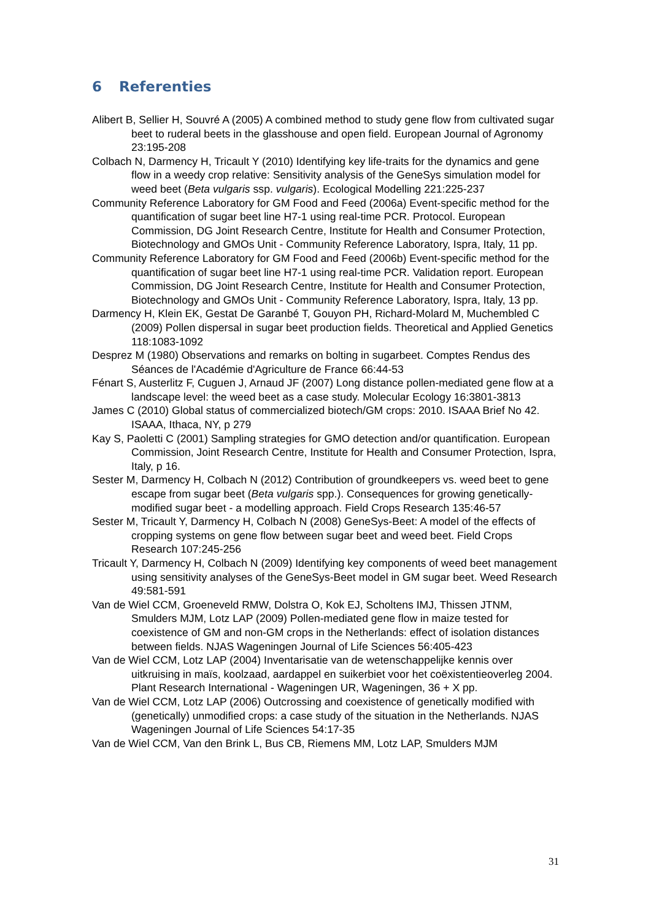6 Referenties
Alibert B, Sellier H, Souvré A (2005) A combined method to study gene flow from cultivated sugar beet to ruderal beets in the glasshouse and open field. European Journal of Agronomy 23:195-208
Colbach N, Darmency H, Tricault Y (2010) Identifying key life-traits for the dynamics and gene flow in a weedy crop relative: Sensitivity analysis of the GeneSys simulation model for weed beet (Beta vulgaris ssp. vulgaris). Ecological Modelling 221:225-237
Community Reference Laboratory for GM Food and Feed (2006a) Event-specific method for the quantification of sugar beet line H7-1 using real-time PCR. Protocol. European Commission, DG Joint Research Centre, Institute for Health and Consumer Protection, Biotechnology and GMOs Unit - Community Reference Laboratory, Ispra, Italy, 11 pp.
Community Reference Laboratory for GM Food and Feed (2006b) Event-specific method for the quantification of sugar beet line H7-1 using real-time PCR. Validation report. European Commission, DG Joint Research Centre, Institute for Health and Consumer Protection, Biotechnology and GMOs Unit - Community Reference Laboratory, Ispra, Italy, 13 pp.
Darmency H, Klein EK, Gestat De Garanbé T, Gouyon PH, Richard-Molard M, Muchembled C (2009) Pollen dispersal in sugar beet production fields. Theoretical and Applied Genetics 118:1083-1092
Desprez M (1980) Observations and remarks on bolting in sugarbeet. Comptes Rendus des Séances de l'Académie d'Agriculture de France 66:44-53
Fénart S, Austerlitz F, Cuguen J, Arnaud JF (2007) Long distance pollen-mediated gene flow at a landscape level: the weed beet as a case study. Molecular Ecology 16:3801-3813
James C (2010) Global status of commercialized biotech/GM crops: 2010. ISAAA Brief No 42. ISAAA, Ithaca, NY, p 279
Kay S, Paoletti C (2001) Sampling strategies for GMO detection and/or quantification. European Commission, Joint Research Centre, Institute for Health and Consumer Protection, Ispra, Italy, p 16.
Sester M, Darmency H, Colbach N (2012) Contribution of groundkeepers vs. weed beet to gene escape from sugar beet (Beta vulgaris spp.). Consequences for growing genetically-modified sugar beet - a modelling approach. Field Crops Research 135:46-57
Sester M, Tricault Y, Darmency H, Colbach N (2008) GeneSys-Beet: A model of the effects of cropping systems on gene flow between sugar beet and weed beet. Field Crops Research 107:245-256
Tricault Y, Darmency H, Colbach N (2009) Identifying key components of weed beet management using sensitivity analyses of the GeneSys-Beet model in GM sugar beet. Weed Research 49:581-591
Van de Wiel CCM, Groeneveld RMW, Dolstra O, Kok EJ, Scholtens IMJ, Thissen JTNM, Smulders MJM, Lotz LAP (2009) Pollen-mediated gene flow in maize tested for coexistence of GM and non-GM crops in the Netherlands: effect of isolation distances between fields. NJAS Wageningen Journal of Life Sciences 56:405-423
Van de Wiel CCM, Lotz LAP (2004) Inventarisatie van de wetenschappelijke kennis over uitkruising in maïs, koolzaad, aardappel en suikerbiet voor het coëxistentieoverleg 2004. Plant Research International - Wageningen UR, Wageningen, 36 + X pp.
Van de Wiel CCM, Lotz LAP (2006) Outcrossing and coexistence of genetically modified with (genetically) unmodified crops: a case study of the situation in the Netherlands. NJAS Wageningen Journal of Life Sciences 54:17-35
Van de Wiel CCM, Van den Brink L, Bus CB, Riemens MM, Lotz LAP, Smulders MJM
31